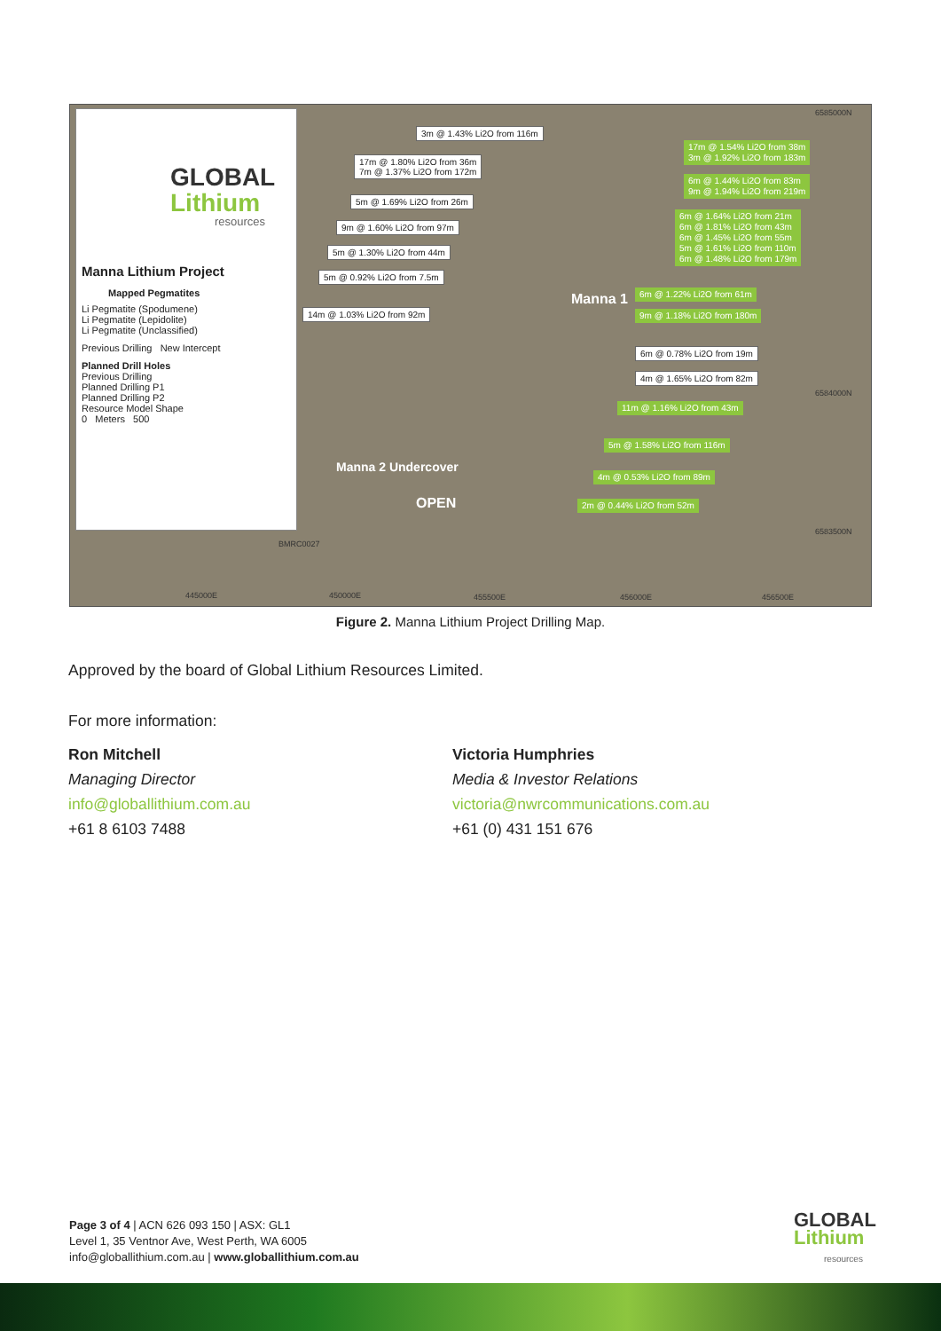GLOBAL
Lithium
resources
Manna Lithium Project
Mapped Pegmatites
Li Pegmatite (Spodumene)
Li Pegmatite (Lepidolite)
Li Pegmatite (Unclassified)
Previous Drilling New Intercept
Planned Drill Holes
Previous Drilling
Planned Drilling P1
Planned Drilling P2
Resource Model Shape
0 Meters 500
3m @ 1.43% Li2O from 116m
17m @ 1.80% Li2O from 36m
7m @ 1.37% Li2O from 172m
5m @ 1.69% Li2O from 26m
9m @ 1.60% Li2O from 97m
5m @ 1.30% Li2O from 44m
5m @ 0.92% Li2O from 7.5m
14m @ 1.03% Li2O from 92m
17m @ 1.54% Li2O from 38m
3m @ 1.92% Li2O from 183m
6m @ 1.44% Li2O from 83m
9m @ 1.94% Li2O from 219m
6m @ 1.64% Li2O from 21m
6m @ 1.81% Li2O from 43m
6m @ 1.45% Li2O from 55m
5m @ 1.61% Li2O from 110m
6m @ 1.48% Li2O from 179m
6m @ 1.22% Li2O from 61m
9m @ 1.18% Li2O from 180m
6m @ 0.78% Li2O from 19m
4m @ 1.65% Li2O from 82m
11m @ 1.16% Li2O from 43m
5m @ 1.58% Li2O from 116m
4m @ 0.53% Li2O from 89m
2m @ 0.44% Li2O from 52m
6585000N
6584000N
6583500N
445000E 450000E 455500E 456000E 456500E
BMRC0027
Manna 2 Undercover
OPEN
Manna 1
Figure 2. Manna Lithium Project Drilling Map.
Approved by the board of Global Lithium Resources Limited.
For more information:
Ron Mitchell
Managing Director
info@globallithium.com.au
+61 8 6103 7488
Victoria Humphries
Media & Investor Relations
victoria@nwrcommunications.com.au
+61 (0) 431 151 676
Page 3 of 4 | ACN 626 093 150 | ASX: GL1
Level 1, 35 Ventnor Ave, West Perth, WA 6005
info@globallithium.com.au | www.globallithium.com.au
GLOBAL
Lithium
resources